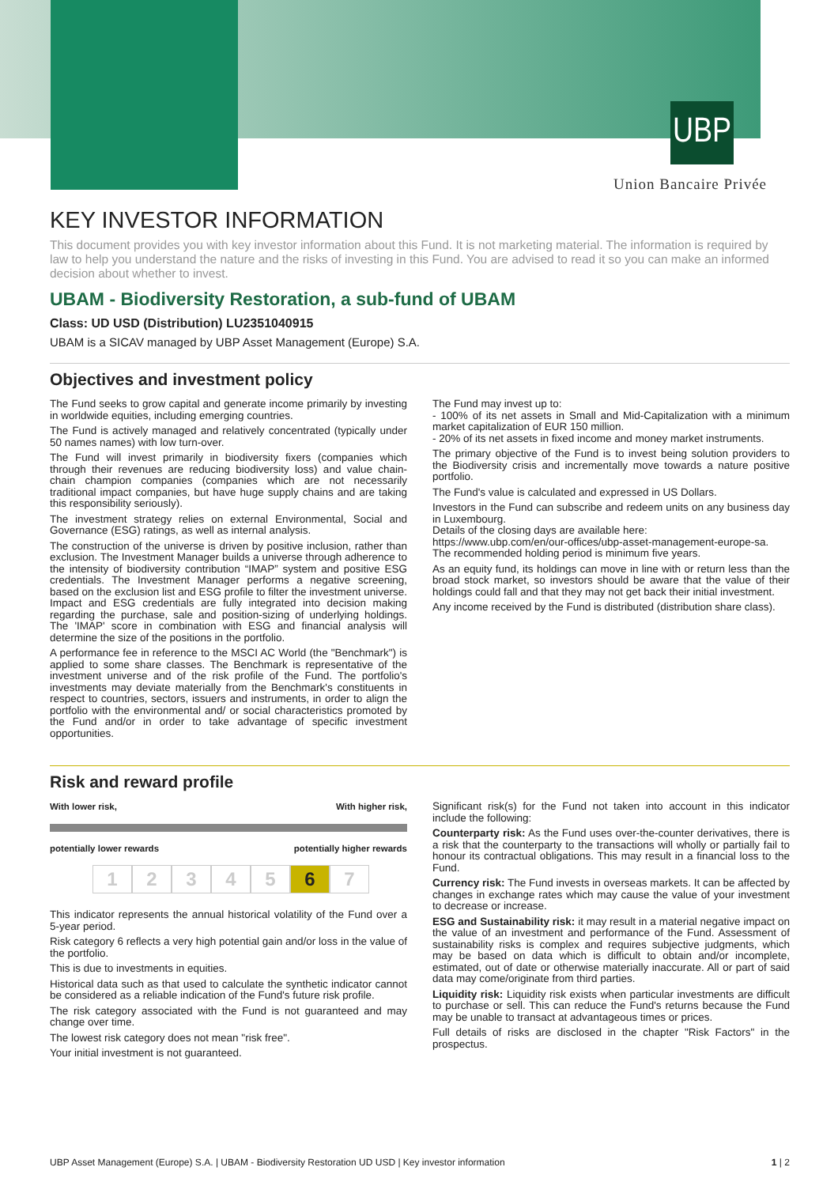UBP
Union Bancaire Privée
KEY INVESTOR INFORMATION
This document provides you with key investor information about this Fund. It is not marketing material. The information is required by law to help you understand the nature and the risks of investing in this Fund. You are advised to read it so you can make an informed decision about whether to invest.
UBAM - Biodiversity Restoration, a sub-fund of UBAM
Class: UD USD (Distribution) LU2351040915
UBAM is a SICAV managed by UBP Asset Management (Europe) S.A.
Objectives and investment policy
The Fund seeks to grow capital and generate income primarily by investing in worldwide equities, including emerging countries.
The Fund is actively managed and relatively concentrated (typically under 50 names names) with low turn-over.
The Fund will invest primarily in biodiversity fixers (companies which through their revenues are reducing biodiversity loss) and value chain-chain champion companies (companies which are not necessarily traditional impact companies, but have huge supply chains and are taking this responsibility seriously).
The investment strategy relies on external Environmental, Social and Governance (ESG) ratings, as well as internal analysis.
The construction of the universe is driven by positive inclusion, rather than exclusion. The Investment Manager builds a universe through adherence to the intensity of biodiversity contribution “IMAP” system and positive ESG credentials. The Investment Manager performs a negative screening, based on the exclusion list and ESG profile to filter the investment universe. Impact and ESG credentials are fully integrated into decision making regarding the purchase, sale and position-sizing of underlying holdings. The 'IMAP' score in combination with ESG and financial analysis will determine the size of the positions in the portfolio.
A performance fee in reference to the MSCI AC World (the "Benchmark") is applied to some share classes. The Benchmark is representative of the investment universe and of the risk profile of the Fund. The portfolio's investments may deviate materially from the Benchmark's constituents in respect to countries, sectors, issuers and instruments, in order to align the portfolio with the environmental and/ or social characteristics promoted by the Fund and/or in order to take advantage of specific investment opportunities.
The Fund may invest up to:
- 100% of its net assets in Small and Mid-Capitalization with a minimum market capitalization of EUR 150 million.
- 20% of its net assets in fixed income and money market instruments.
The primary objective of the Fund is to invest being solution providers to the Biodiversity crisis and incrementally move towards a nature positive portfolio.
The Fund's value is calculated and expressed in US Dollars.
Investors in the Fund can subscribe and redeem units on any business day in Luxembourg.
Details of the closing days are available here:
https://www.ubp.com/en/our-offices/ubp-asset-management-europe-sa.
The recommended holding period is minimum five years.
As an equity fund, its holdings can move in line with or return less than the broad stock market, so investors should be aware that the value of their holdings could fall and that they may not get back their initial investment.
Any income received by the Fund is distributed (distribution share class).
Risk and reward profile
With lower risk, With higher risk,
potentially lower rewards potentially higher rewards
12345 6 7
This indicator represents the annual historical volatility of the Fund over a 5-year period.
Risk category 6 reflects a very high potential gain and/or loss in the value of the portfolio.
This is due to investments in equities.
Historical data such as that used to calculate the synthetic indicator cannot be considered as a reliable indication of the Fund's future risk profile.
The risk category associated with the Fund is not guaranteed and may change over time.
The lowest risk category does not mean "risk free".
Your initial investment is not guaranteed.
Significant risk(s) for the Fund not taken into account in this indicator include the following:
Counterparty risk: As the Fund uses over-the-counter derivatives, there is a risk that the counterparty to the transactions will wholly or partially fail to honour its contractual obligations. This may result in a financial loss to the Fund.
Currency risk: The Fund invests in overseas markets. It can be affected by changes in exchange rates which may cause the value of your investment to decrease or increase.
ESG and Sustainability risk: it may result in a material negative impact on the value of an investment and performance of the Fund. Assessment of sustainability risks is complex and requires subjective judgments, which may be based on data which is difficult to obtain and/or incomplete, estimated, out of date or otherwise materially inaccurate. All or part of said data may come/originate from third parties.
Liquidity risk: Liquidity risk exists when particular investments are difficult to purchase or sell. This can reduce the Fund's returns because the Fund may be unable to transact at advantageous times or prices.
Full details of risks are disclosed in the chapter "Risk Factors" in the prospectus.
UBP Asset Management (Europe) S.A. | UBAM - Biodiversity Restoration UD USD | Key investor information 1 | 2